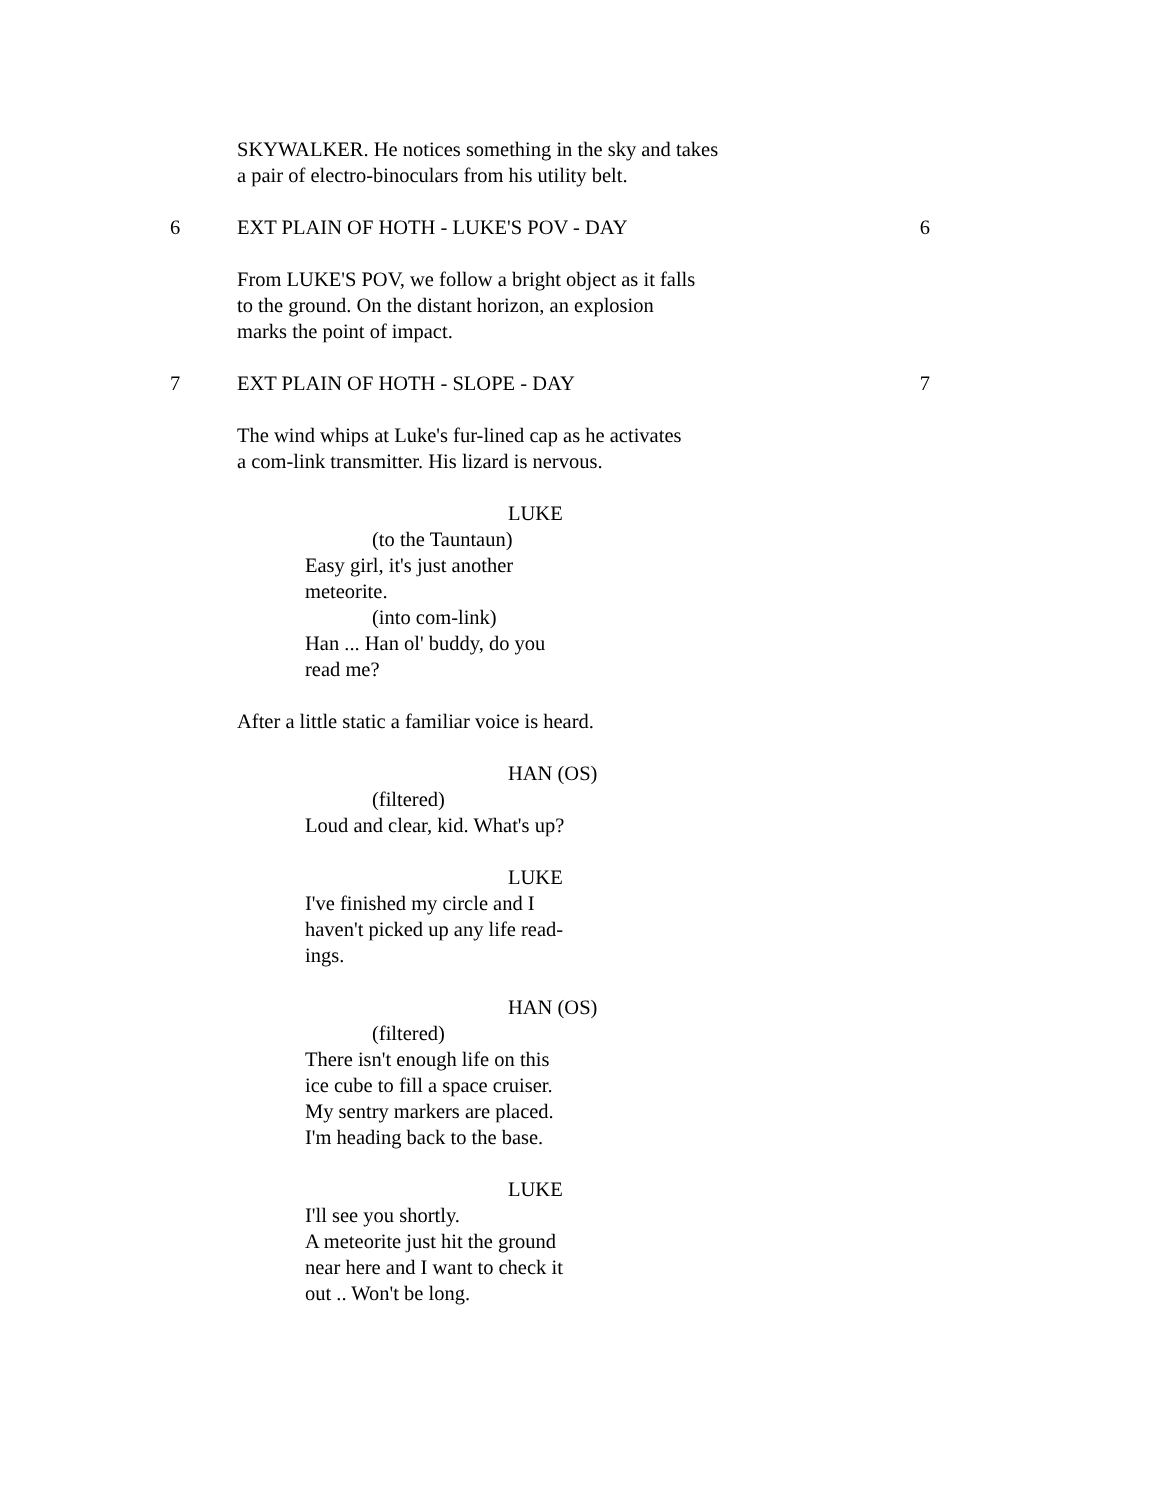SKYWALKER. He notices something in the sky and takes
a pair of electro-binoculars from his utility belt.
6 EXT PLAIN OF HOTH - LUKE'S POV - DAY 6
From LUKE'S POV, we follow a bright object as it falls
to the ground. On the distant horizon, an explosion
marks the point of impact.
7 EXT PLAIN OF HOTH - SLOPE - DAY 7
The wind whips at Luke's fur-lined cap as he activates
a com-link transmitter. His lizard is nervous.
LUKE
(to the Tauntaun)
Easy girl, it's just another
meteorite.
(into com-link)
Han ... Han ol' buddy, do you
read me?
After a little static a familiar voice is heard.
HAN (OS)
(filtered)
Loud and clear, kid. What's up?
LUKE
I've finished my circle and I
haven't picked up any life read-
ings.
HAN (OS)
(filtered)
There isn't enough life on this
ice cube to fill a space cruiser.
My sentry markers are placed.
I'm heading back to the base.
LUKE
I'll see you shortly.
A meteorite just hit the ground
near here and I want to check it
out .. Won't be long.